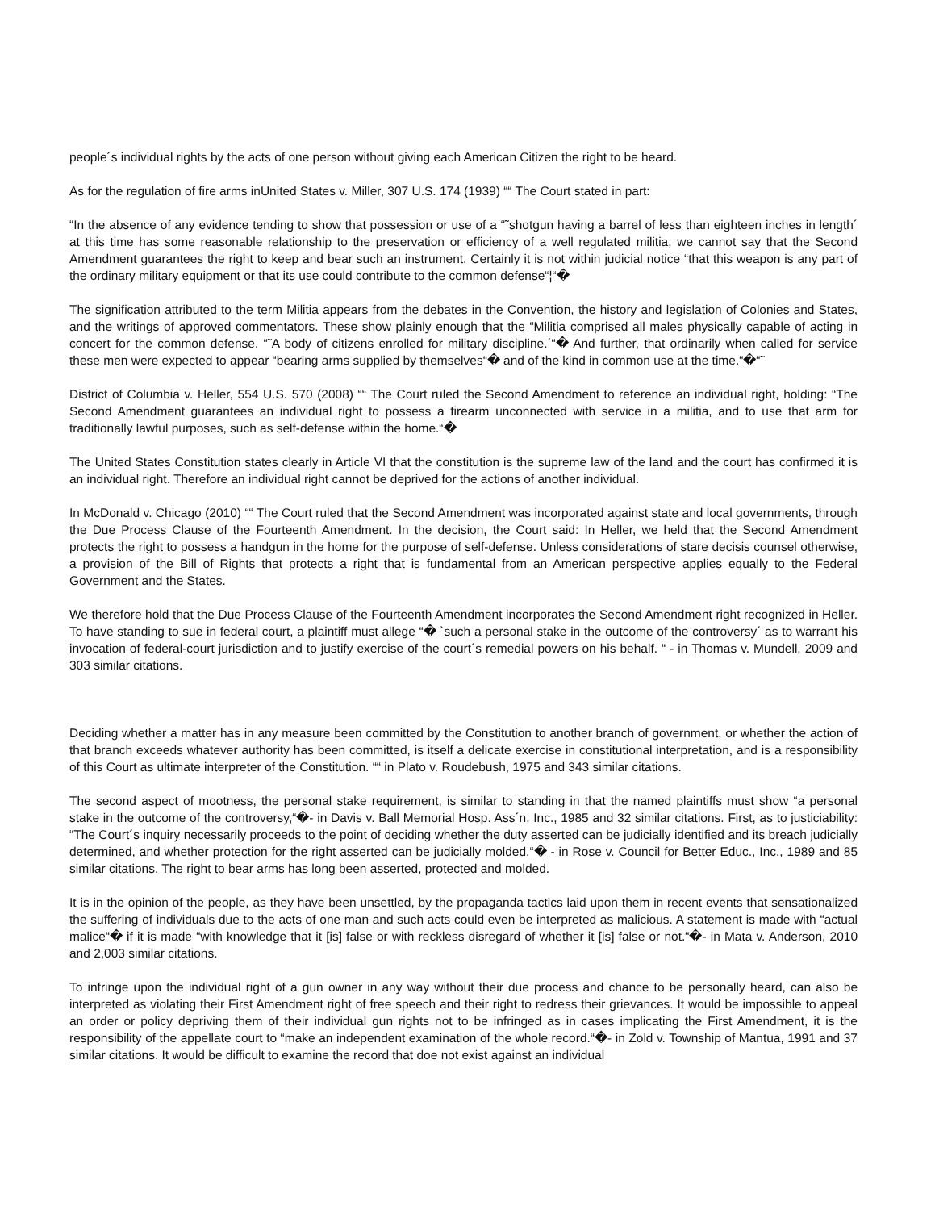people´s individual rights by the acts of one person without giving each American Citizen the right to be heard.
As for the regulation of fire arms inUnited States v. Miller, 307 U.S. 174 (1939) ““ The Court stated in part:
“In the absence of any evidence tending to show that possession or use of a “˜shotgun having a barrel of less than eighteen inches in length´ at this time has some reasonable relationship to the preservation or efficiency of a well regulated militia, we cannot say that the Second Amendment guarantees the right to keep and bear such an instrument. Certainly it is not within judicial notice “that this weapon is any part of the ordinary military equipment or that its use could contribute to the common defense“¦“�
The signification attributed to the term Militia appears from the debates in the Convention, the history and legislation of Colonies and States, and the writings of approved commentators. These show plainly enough that the “Militia comprised all males physically capable of acting in concert for the common defense. “˜A body of citizens enrolled for military discipline.´“� And further, that ordinarily when called for service these men were expected to appear “bearing arms supplied by themselves“� and of the kind in common use at the time.“�“˜
District of Columbia v. Heller, 554 U.S. 570 (2008) ““ The Court ruled the Second Amendment to reference an individual right, holding: “The Second Amendment guarantees an individual right to possess a firearm unconnected with service in a militia, and to use that arm for traditionally lawful purposes, such as self-defense within the home.“�
The United States Constitution states clearly in Article VI that the constitution is the supreme law of the land and the court has confirmed it is an individual right. Therefore an individual right cannot be deprived for the actions of another individual.
In McDonald v. Chicago (2010) ““ The Court ruled that the Second Amendment was incorporated against state and local governments, through the Due Process Clause of the Fourteenth Amendment. In the decision, the Court said: In Heller, we held that the Second Amendment protects the right to possess a handgun in the home for the purpose of self-defense. Unless considerations of stare decisis counsel otherwise, a provision of the Bill of Rights that protects a right that is fundamental from an American perspective applies equally to the Federal Government and the States.
We therefore hold that the Due Process Clause of the Fourteenth Amendment incorporates the Second Amendment right recognized in Heller. To have standing to sue in federal court, a plaintiff must allege “� `such a personal stake in the outcome of the controversy´ as to warrant his invocation of federal-court jurisdiction and to justify exercise of the court´s remedial powers on his behalf. “ - in Thomas v. Mundell, 2009 and 303 similar citations.
Deciding whether a matter has in any measure been committed by the Constitution to another branch of government, or whether the action of that branch exceeds whatever authority has been committed, is itself a delicate exercise in constitutional interpretation, and is a responsibility of this Court as ultimate interpreter of the Constitution. ““ in Plato v. Roudebush, 1975 and 343 similar citations.
The second aspect of mootness, the personal stake requirement, is similar to standing in that the named plaintiffs must show “a personal stake in the outcome of the controversy,“�- in Davis v. Ball Memorial Hosp. Ass´n, Inc., 1985 and 32 similar citations. First, as to justiciability: “The Court´s inquiry necessarily proceeds to the point of deciding whether the duty asserted can be judicially identified and its breach judicially determined, and whether protection for the right asserted can be judicially molded.“� - in Rose v. Council for Better Educ., Inc., 1989 and 85 similar citations. The right to bear arms has long been asserted, protected and molded.
It is in the opinion of the people, as they have been unsettled, by the propaganda tactics laid upon them in recent events that sensationalized the suffering of individuals due to the acts of one man and such acts could even be interpreted as malicious. A statement is made with “actual malice“� if it is made “with knowledge that it [is] false or with reckless disregard of whether it [is] false or not.“�- in Mata v. Anderson, 2010 and 2,003 similar citations.
To infringe upon the individual right of a gun owner in any way without their due process and chance to be personally heard, can also be interpreted as violating their First Amendment right of free speech and their right to redress their grievances. It would be impossible to appeal an order or policy depriving them of their individual gun rights not to be infringed as in cases implicating the First Amendment, it is the responsibility of the appellate court to “make an independent examination of the whole record.“�- in Zold v. Township of Mantua, 1991 and 37 similar citations. It would be difficult to examine the record that doe not exist against an individual